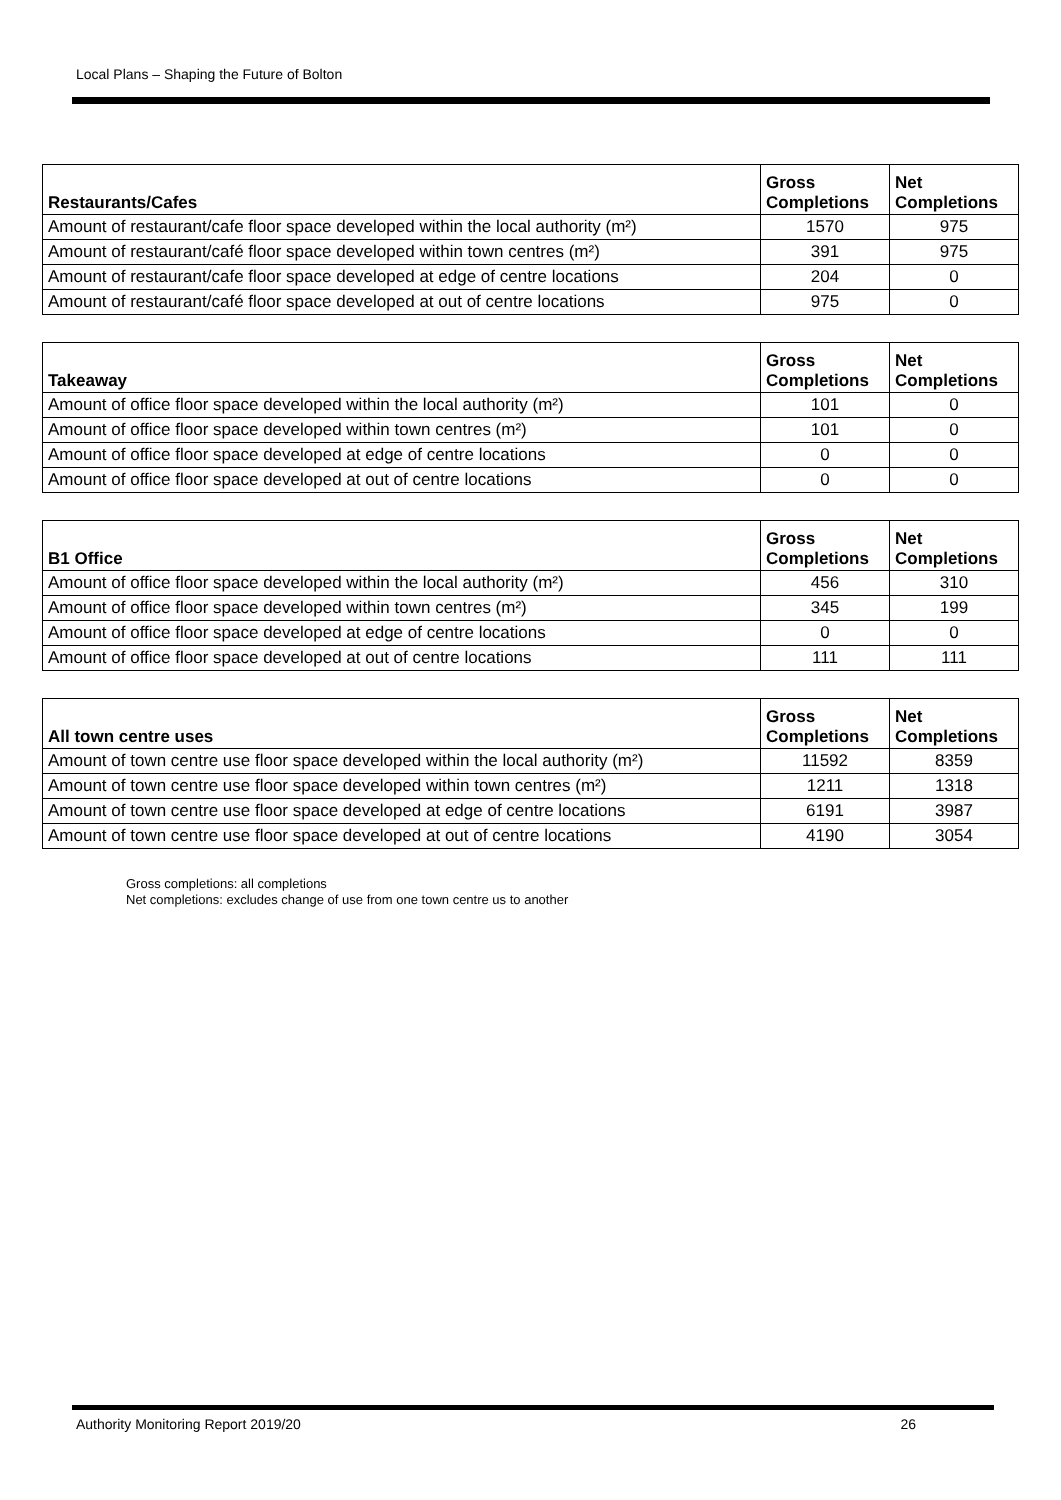Local Plans – Shaping the Future of Bolton
| Restaurants/Cafes | Gross Completions | Net Completions |
| --- | --- | --- |
| Amount of restaurant/cafe floor space developed within the local authority (m²) | 1570 | 975 |
| Amount of restaurant/café floor space developed within town centres (m²) | 391 | 975 |
| Amount of restaurant/cafe floor space developed at edge of centre locations | 204 | 0 |
| Amount of restaurant/café floor space developed at out of centre locations | 975 | 0 |
| Takeaway | Gross Completions | Net Completions |
| --- | --- | --- |
| Amount of office floor space developed within the local authority (m²) | 101 | 0 |
| Amount of office floor space developed within town centres (m²) | 101 | 0 |
| Amount of office floor space developed at edge of centre locations | 0 | 0 |
| Amount of office floor space developed at out of centre locations | 0 | 0 |
| B1 Office | Gross Completions | Net Completions |
| --- | --- | --- |
| Amount of office floor space developed within the local authority (m²) | 456 | 310 |
| Amount of office floor space developed within town centres (m²) | 345 | 199 |
| Amount of office floor space developed at edge of centre locations | 0 | 0 |
| Amount of office floor space developed at out of centre locations | 111 | 111 |
| All town centre uses | Gross Completions | Net Completions |
| --- | --- | --- |
| Amount of town centre use floor space developed within the local authority (m²) | 11592 | 8359 |
| Amount of town centre use floor space developed within town centres (m²) | 1211 | 1318 |
| Amount of town centre use floor space developed at edge of centre locations | 6191 | 3987 |
| Amount of town centre use floor space developed at out of centre locations | 4190 | 3054 |
Gross completions: all completions
Net completions: excludes change of use from one town centre us to another
Authority Monitoring Report 2019/20 26